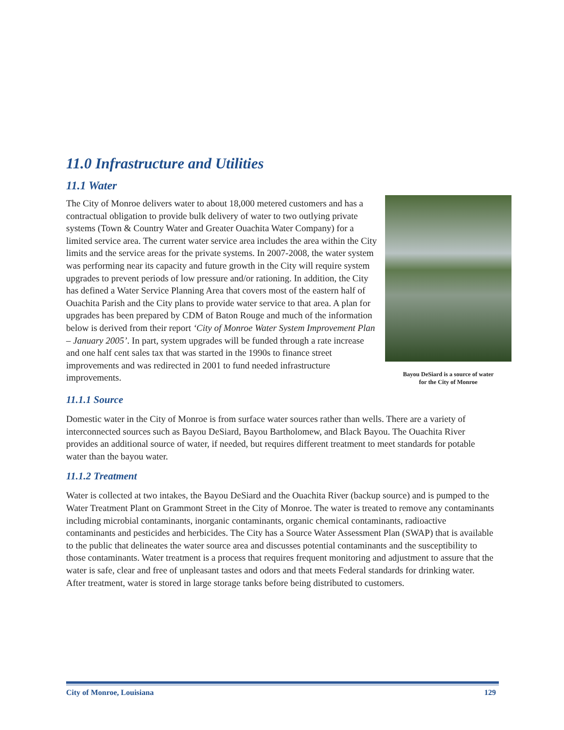11.0 Infrastructure and Utilities
11.1 Water
The City of Monroe delivers water to about 18,000 metered customers and has a contractual obligation to provide bulk delivery of water to two outlying private systems (Town & Country Water and Greater Ouachita Water Company) for a limited service area. The current water service area includes the area within the City limits and the service areas for the private systems. In 2007-2008, the water system was performing near its capacity and future growth in the City will require system upgrades to prevent periods of low pressure and/or rationing. In addition, the City has defined a Water Service Planning Area that covers most of the eastern half of Ouachita Parish and the City plans to provide water service to that area. A plan for upgrades has been prepared by CDM of Baton Rouge and much of the information below is derived from their report ‘City of Monroe Water System Improvement Plan – January 2005’. In part, system upgrades will be funded through a rate increase and one half cent sales tax that was started in the 1990s to finance street improvements and was redirected in 2001 to fund needed infrastructure improvements.
Bayou DeSiard is a source of water
for the City of Monroe
11.1.1 Source
Domestic water in the City of Monroe is from surface water sources rather than wells. There are a variety of interconnected sources such as Bayou DeSiard, Bayou Bartholomew, and Black Bayou. The Ouachita River provides an additional source of water, if needed, but requires different treatment to meet standards for potable water than the bayou water.
11.1.2 Treatment
Water is collected at two intakes, the Bayou DeSiard and the Ouachita River (backup source) and is pumped to the Water Treatment Plant on Grammont Street in the City of Monroe. The water is treated to remove any contaminants including microbial contaminants, inorganic contaminants, organic chemical contaminants, radioactive contaminants and pesticides and herbicides. The City has a Source Water Assessment Plan (SWAP) that is available to the public that delineates the water source area and discusses potential contaminants and the susceptibility to those contaminants. Water treatment is a process that requires frequent monitoring and adjustment to assure that the water is safe, clear and free of unpleasant tastes and odors and that meets Federal standards for drinking water. After treatment, water is stored in large storage tanks before being distributed to customers.
City of Monroe, Louisiana 129